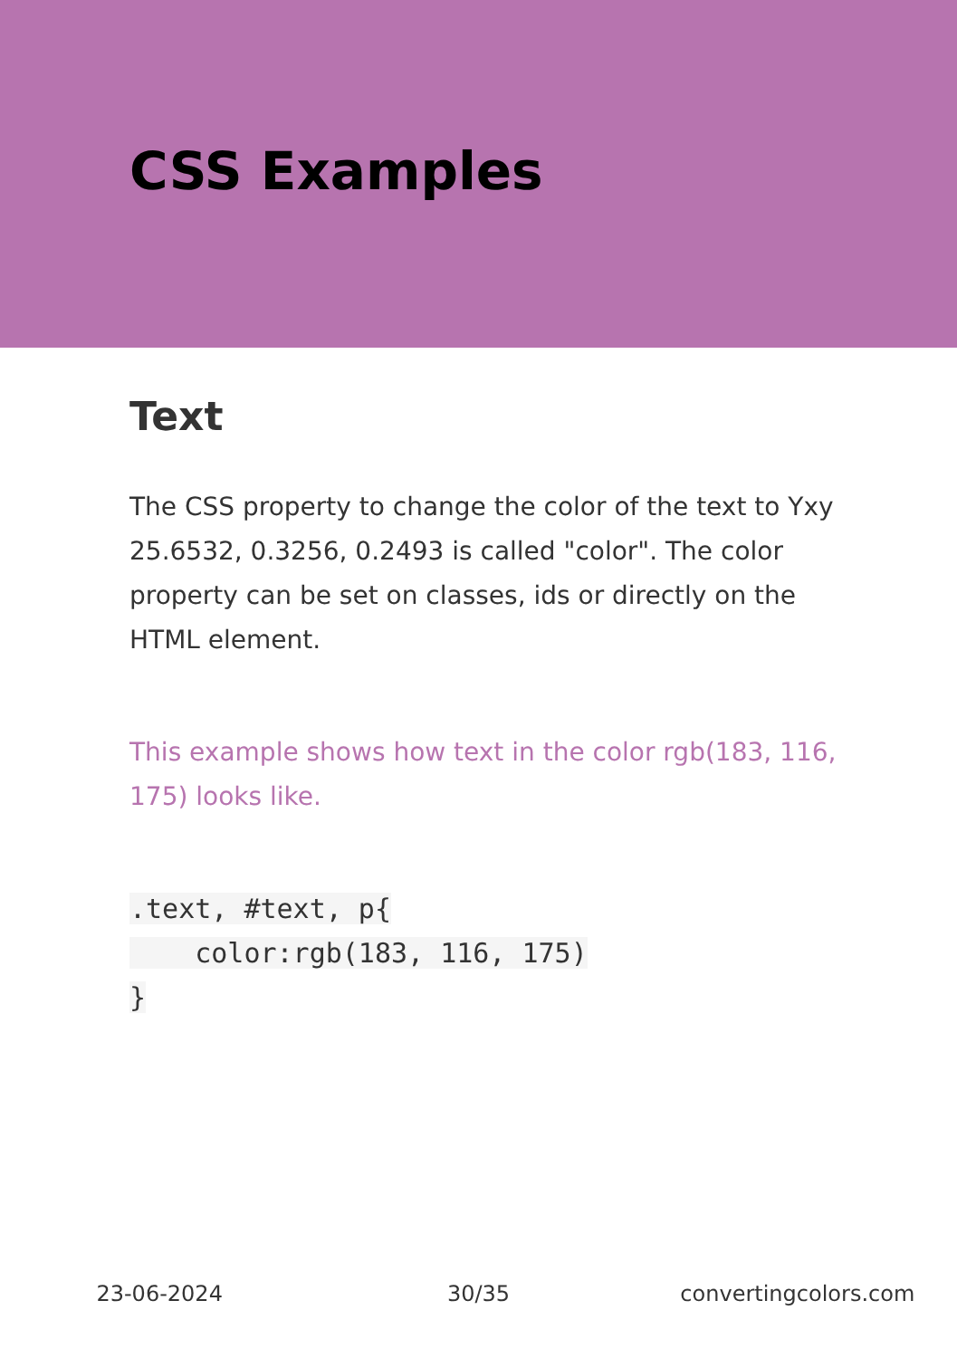CSS Examples
Text
The CSS property to change the color of the text to Yxy 25.6532, 0.3256, 0.2493 is called "color". The color property can be set on classes, ids or directly on the HTML element.
This example shows how text in the color rgb(183, 116, 175) looks like.
.text, #text, p{
    color:rgb(183, 116, 175)
}
23-06-2024 30/35 convertingcolors.com